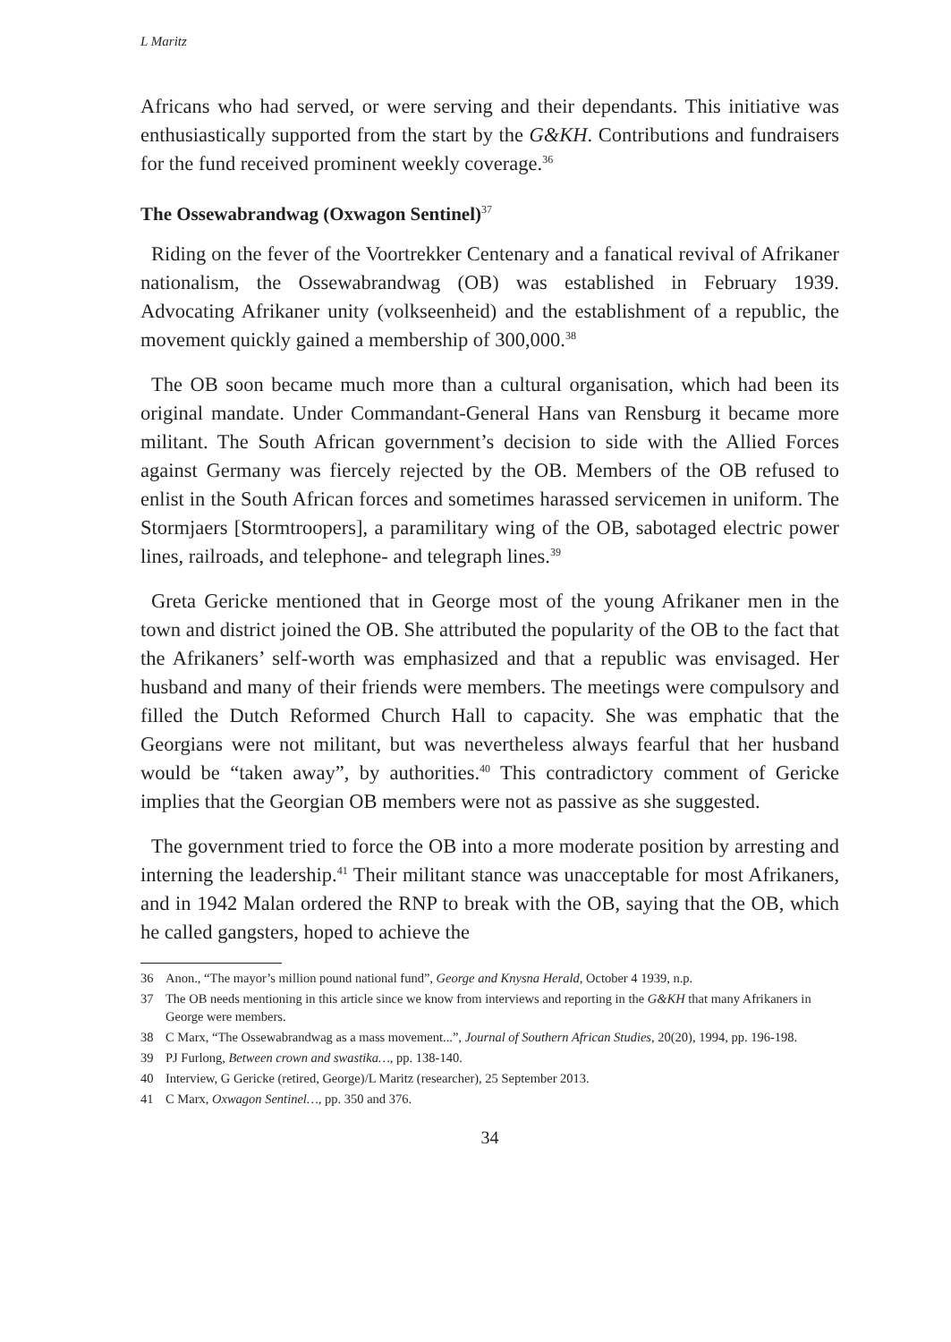L Maritz
Africans who had served, or were serving and their dependants. This initiative was enthusiastically supported from the start by the G&KH. Contributions and fundraisers for the fund received prominent weekly coverage.<sup>36</sup>
The Ossewabrandwag (Oxwagon Sentinel)<sup>37</sup>
Riding on the fever of the Voortrekker Centenary and a fanatical revival of Afrikaner nationalism, the Ossewabrandwag (OB) was established in February 1939. Advocating Afrikaner unity (volkseenheid) and the establishment of a republic, the movement quickly gained a membership of 300,000.<sup>38</sup>
The OB soon became much more than a cultural organisation, which had been its original mandate. Under Commandant-General Hans van Rensburg it became more militant. The South African government’s decision to side with the Allied Forces against Germany was fiercely rejected by the OB. Members of the OB refused to enlist in the South African forces and sometimes harassed servicemen in uniform. The Stormjaers [Stormtroopers], a paramilitary wing of the OB, sabotaged electric power lines, railroads, and telephone- and telegraph lines.<sup>39</sup>
Greta Gericke mentioned that in George most of the young Afrikaner men in the town and district joined the OB. She attributed the popularity of the OB to the fact that the Afrikaners’ self-worth was emphasized and that a republic was envisaged. Her husband and many of their friends were members. The meetings were compulsory and filled the Dutch Reformed Church Hall to capacity. She was emphatic that the Georgians were not militant, but was nevertheless always fearful that her husband would be “taken away”, by authorities.<sup>40</sup> This contradictory comment of Gericke implies that the Georgian OB members were not as passive as she suggested.
The government tried to force the OB into a more moderate position by arresting and interning the leadership.<sup>41</sup> Their militant stance was unacceptable for most Afrikaners, and in 1942 Malan ordered the RNP to break with the OB, saying that the OB, which he called gangsters, hoped to achieve the
36 Anon., “The mayor’s million pound national fund”, George and Knysna Herald, October 4 1939, n.p.
37 The OB needs mentioning in this article since we know from interviews and reporting in the G&KH that many Afrikaners in George were members.
38 C Marx, “The Ossewabrandwag as a mass movement...”, Journal of Southern African Studies, 20(20), 1994, pp. 196-198.
39 PJ Furlong, Between crown and swastika…, pp. 138-140.
40 Interview, G Gericke (retired, George)/L Maritz (researcher), 25 September 2013.
41 C Marx, Oxwagon Sentinel…, pp. 350 and 376.
34